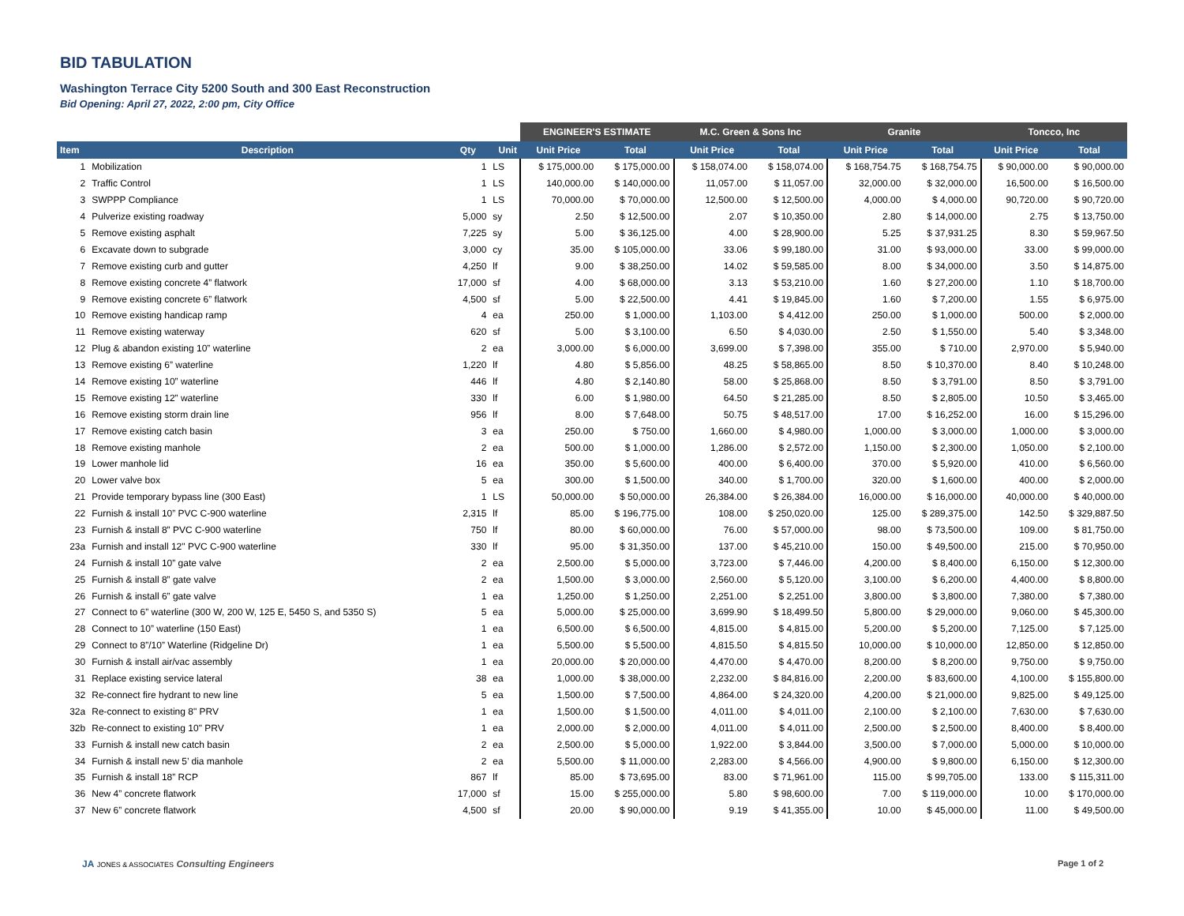BID TABULATION
Washington Terrace City 5200 South and 300 East Reconstruction
Bid Opening: April 27, 2022, 2:00 pm, City Office
| | | | | ENGINEER'S ESTIMATE | | M.C. Green & Sons Inc | | Granite | | Toncco, Inc | |
| Item | Description | Qty | Unit | Unit Price | Total | Unit Price | Total | Unit Price | Total | Unit Price | Total |
| 1 | Mobilization | 1 | LS | $ 175,000.00 | $ 175,000.00 | $ 158,074.00 | $ 158,074.00 | $ 168,754.75 | $ 168,754.75 | $ 90,000.00 | $ 90,000.00 |
| 2 | Traffic Control | 1 | LS | 140,000.00 | $ 140,000.00 | 11,057.00 | $ 11,057.00 | 32,000.00 | $ 32,000.00 | 16,500.00 | $ 16,500.00 |
| 3 | SWPPP Compliance | 1 | LS | 70,000.00 | $ 70,000.00 | 12,500.00 | $ 12,500.00 | 4,000.00 | $ 4,000.00 | 90,720.00 | $ 90,720.00 |
| 4 | Pulverize existing roadway | 5,000 | sy | 2.50 | $ 12,500.00 | 2.07 | $ 10,350.00 | 2.80 | $ 14,000.00 | 2.75 | $ 13,750.00 |
| 5 | Remove existing asphalt | 7,225 | sy | 5.00 | $ 36,125.00 | 4.00 | $ 28,900.00 | 5.25 | $ 37,931.25 | 8.30 | $ 59,967.50 |
| 6 | Excavate down to subgrade | 3,000 | cy | 35.00 | $ 105,000.00 | 33.06 | $ 99,180.00 | 31.00 | $ 93,000.00 | 33.00 | $ 99,000.00 |
| 7 | Remove existing curb and gutter | 4,250 | lf | 9.00 | $ 38,250.00 | 14.02 | $ 59,585.00 | 8.00 | $ 34,000.00 | 3.50 | $ 14,875.00 |
| 8 | Remove existing concrete 4” flatwork | 17,000 | sf | 4.00 | $ 68,000.00 | 3.13 | $ 53,210.00 | 1.60 | $ 27,200.00 | 1.10 | $ 18,700.00 |
| 9 | Remove existing concrete 6” flatwork | 4,500 | sf | 5.00 | $ 22,500.00 | 4.41 | $ 19,845.00 | 1.60 | $ 7,200.00 | 1.55 | $ 6,975.00 |
| 10 | Remove existing handicap ramp | 4 | ea | 250.00 | $ 1,000.00 | 1,103.00 | $ 4,412.00 | 250.00 | $ 1,000.00 | 500.00 | $ 2,000.00 |
| 11 | Remove existing waterway | 620 | sf | 5.00 | $ 3,100.00 | 6.50 | $ 4,030.00 | 2.50 | $ 1,550.00 | 5.40 | $ 3,348.00 |
| 12 | Plug & abandon existing 10” waterline | 2 | ea | 3,000.00 | $ 6,000.00 | 3,699.00 | $ 7,398.00 | 355.00 | $ 710.00 | 2,970.00 | $ 5,940.00 |
| 13 | Remove existing 6” waterline | 1,220 | lf | 4.80 | $ 5,856.00 | 48.25 | $ 58,865.00 | 8.50 | $ 10,370.00 | 8.40 | $ 10,248.00 |
| 14 | Remove existing 10” waterline | 446 | lf | 4.80 | $ 2,140.80 | 58.00 | $ 25,868.00 | 8.50 | $ 3,791.00 | 8.50 | $ 3,791.00 |
| 15 | Remove existing 12” waterline | 330 | lf | 6.00 | $ 1,980.00 | 64.50 | $ 21,285.00 | 8.50 | $ 2,805.00 | 10.50 | $ 3,465.00 |
| 16 | Remove existing storm drain line | 956 | lf | 8.00 | $ 7,648.00 | 50.75 | $ 48,517.00 | 17.00 | $ 16,252.00 | 16.00 | $ 15,296.00 |
| 17 | Remove existing catch basin | 3 | ea | 250.00 | $ 750.00 | 1,660.00 | $ 4,980.00 | 1,000.00 | $ 3,000.00 | 1,000.00 | $ 3,000.00 |
| 18 | Remove existing manhole | 2 | ea | 500.00 | $ 1,000.00 | 1,286.00 | $ 2,572.00 | 1,150.00 | $ 2,300.00 | 1,050.00 | $ 2,100.00 |
| 19 | Lower manhole lid | 16 | ea | 350.00 | $ 5,600.00 | 400.00 | $ 6,400.00 | 370.00 | $ 5,920.00 | 410.00 | $ 6,560.00 |
| 20 | Lower valve box | 5 | ea | 300.00 | $ 1,500.00 | 340.00 | $ 1,700.00 | 320.00 | $ 1,600.00 | 400.00 | $ 2,000.00 |
| 21 | Provide temporary bypass line (300 East) | 1 | LS | 50,000.00 | $ 50,000.00 | 26,384.00 | $ 26,384.00 | 16,000.00 | $ 16,000.00 | 40,000.00 | $ 40,000.00 |
| 22 | Furnish & install 10” PVC C-900 waterline | 2,315 | lf | 85.00 | $ 196,775.00 | 108.00 | $ 250,020.00 | 125.00 | $ 289,375.00 | 142.50 | $ 329,887.50 |
| 23 | Furnish & install 8” PVC C-900 waterline | 750 | lf | 80.00 | $ 60,000.00 | 76.00 | $ 57,000.00 | 98.00 | $ 73,500.00 | 109.00 | $ 81,750.00 |
| 23a | Furnish and install 12" PVC C-900 waterline | 330 | lf | 95.00 | $ 31,350.00 | 137.00 | $ 45,210.00 | 150.00 | $ 49,500.00 | 215.00 | $ 70,950.00 |
| 24 | Furnish & install 10” gate valve | 2 | ea | 2,500.00 | $ 5,000.00 | 3,723.00 | $ 7,446.00 | 4,200.00 | $ 8,400.00 | 6,150.00 | $ 12,300.00 |
| 25 | Furnish & install 8” gate valve | 2 | ea | 1,500.00 | $ 3,000.00 | 2,560.00 | $ 5,120.00 | 3,100.00 | $ 6,200.00 | 4,400.00 | $ 8,800.00 |
| 26 | Furnish & install 6” gate valve | 1 | ea | 1,250.00 | $ 1,250.00 | 2,251.00 | $ 2,251.00 | 3,800.00 | $ 3,800.00 | 7,380.00 | $ 7,380.00 |
| 27 | Connect to 6” waterline (300 W, 200 W, 125 E, 5450 S, and 5350 S) | 5 | ea | 5,000.00 | $ 25,000.00 | 3,699.90 | $ 18,499.50 | 5,800.00 | $ 29,000.00 | 9,060.00 | $ 45,300.00 |
| 28 | Connect to 10” waterline (150 East) | 1 | ea | 6,500.00 | $ 6,500.00 | 4,815.00 | $ 4,815.00 | 5,200.00 | $ 5,200.00 | 7,125.00 | $ 7,125.00 |
| 29 | Connect to 8”/10” Waterline (Ridgeline Dr) | 1 | ea | 5,500.00 | $ 5,500.00 | 4,815.50 | $ 4,815.50 | 10,000.00 | $ 10,000.00 | 12,850.00 | $ 12,850.00 |
| 30 | Furnish & install air/vac assembly | 1 | ea | 20,000.00 | $ 20,000.00 | 4,470.00 | $ 4,470.00 | 8,200.00 | $ 8,200.00 | 9,750.00 | $ 9,750.00 |
| 31 | Replace existing service lateral | 38 | ea | 1,000.00 | $ 38,000.00 | 2,232.00 | $ 84,816.00 | 2,200.00 | $ 83,600.00 | 4,100.00 | $ 155,800.00 |
| 32 | Re-connect fire hydrant to new line | 5 | ea | 1,500.00 | $ 7,500.00 | 4,864.00 | $ 24,320.00 | 4,200.00 | $ 21,000.00 | 9,825.00 | $ 49,125.00 |
| 32a | Re-connect to existing 8" PRV | 1 | ea | 1,500.00 | $ 1,500.00 | 4,011.00 | $ 4,011.00 | 2,100.00 | $ 2,100.00 | 7,630.00 | $ 7,630.00 |
| 32b | Re-connect to existing 10" PRV | 1 | ea | 2,000.00 | $ 2,000.00 | 4,011.00 | $ 4,011.00 | 2,500.00 | $ 2,500.00 | 8,400.00 | $ 8,400.00 |
| 33 | Furnish & install new catch basin | 2 | ea | 2,500.00 | $ 5,000.00 | 1,922.00 | $ 3,844.00 | 3,500.00 | $ 7,000.00 | 5,000.00 | $ 10,000.00 |
| 34 | Furnish & install new 5’ dia manhole | 2 | ea | 5,500.00 | $ 11,000.00 | 2,283.00 | $ 4,566.00 | 4,900.00 | $ 9,800.00 | 6,150.00 | $ 12,300.00 |
| 35 | Furnish & install 18” RCP | 867 | lf | 85.00 | $ 73,695.00 | 83.00 | $ 71,961.00 | 115.00 | $ 99,705.00 | 133.00 | $ 115,311.00 |
| 36 | New 4” concrete flatwork | 17,000 | sf | 15.00 | $ 255,000.00 | 5.80 | $ 98,600.00 | 7.00 | $ 119,000.00 | 10.00 | $ 170,000.00 |
| 37 | New 6” concrete flatwork | 4,500 | sf | 20.00 | $ 90,000.00 | 9.19 | $ 41,355.00 | 10.00 | $ 45,000.00 | 11.00 | $ 49,500.00 |
JA JONES & ASSOCIATES Consulting Engineers
Page 1 of 2